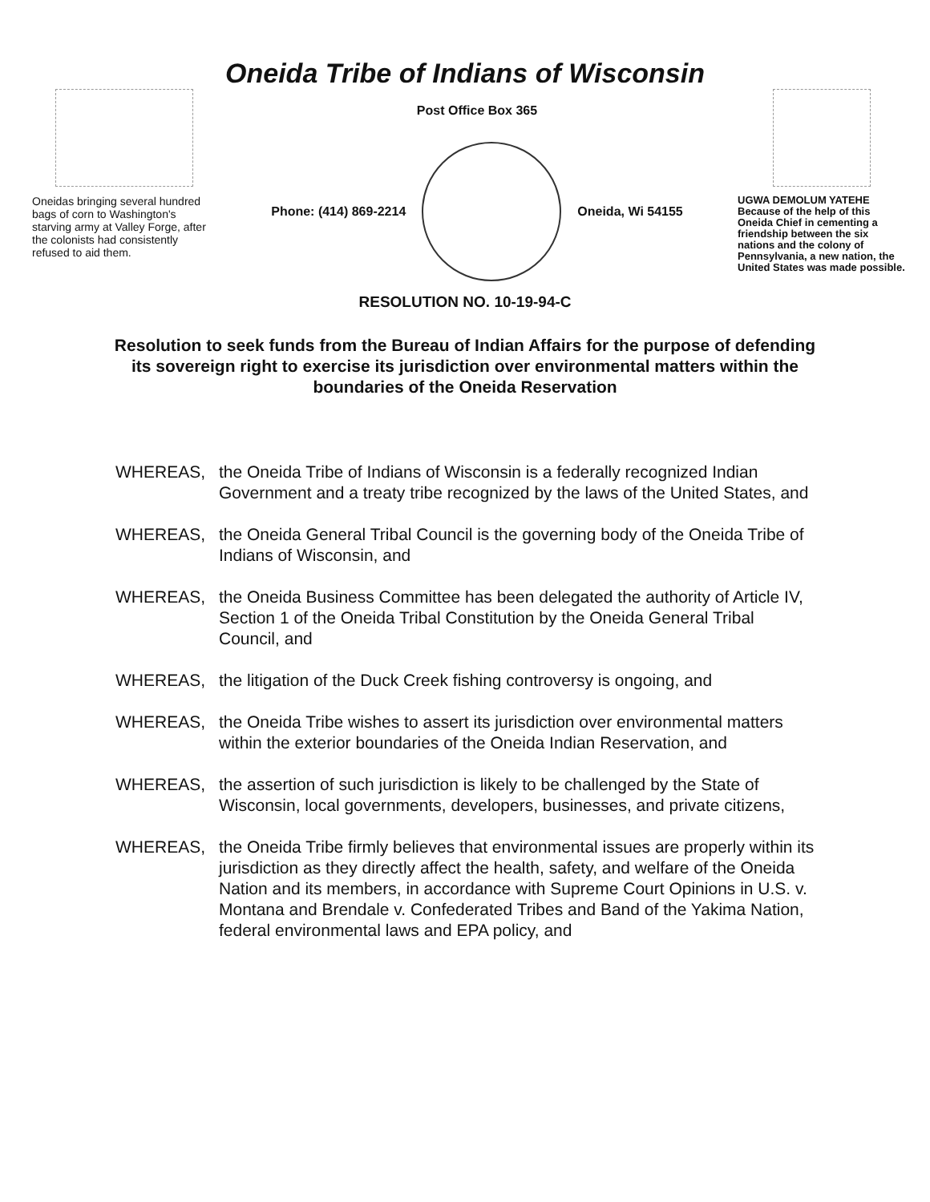Oneida Tribe of Indians of Wisconsin
Oneidas bringing several hundred bags of corn to Washington's starving army at Valley Forge, after the colonists had consistently refused to aid them.
Post Office Box 365
Phone: (414) 869-2214 Oneida, Wi 54155
UGWA DEMOLUM YATEHE
Because of the help of this Oneida Chief in cementing a friendship between the six nations and the colony of Pennsylvania, a new nation, the United States was made possible.
RESOLUTION NO. 10-19-94-C
Resolution to seek funds from the Bureau of Indian Affairs for the purpose of defending its sovereign right to exercise its jurisdiction over environmental matters within the boundaries of the Oneida Reservation
WHEREAS, the Oneida Tribe of Indians of Wisconsin is a federally recognized Indian Government and a treaty tribe recognized by the laws of the United States, and
WHEREAS, the Oneida General Tribal Council is the governing body of the Oneida Tribe of Indians of Wisconsin, and
WHEREAS, the Oneida Business Committee has been delegated the authority of Article IV, Section 1 of the Oneida Tribal Constitution by the Oneida General Tribal Council, and
WHEREAS, the litigation of the Duck Creek fishing controversy is ongoing, and
WHEREAS, the Oneida Tribe wishes to assert its jurisdiction over environmental matters within the exterior boundaries of the Oneida Indian Reservation, and
WHEREAS, the assertion of such jurisdiction is likely to be challenged by the State of Wisconsin, local governments, developers, businesses, and private citizens,
WHEREAS, the Oneida Tribe firmly believes that environmental issues are properly within its jurisdiction as they directly affect the health, safety, and welfare of the Oneida Nation and its members, in accordance with Supreme Court Opinions in U.S. v. Montana and Brendale v. Confederated Tribes and Band of the Yakima Nation, federal environmental laws and EPA policy, and